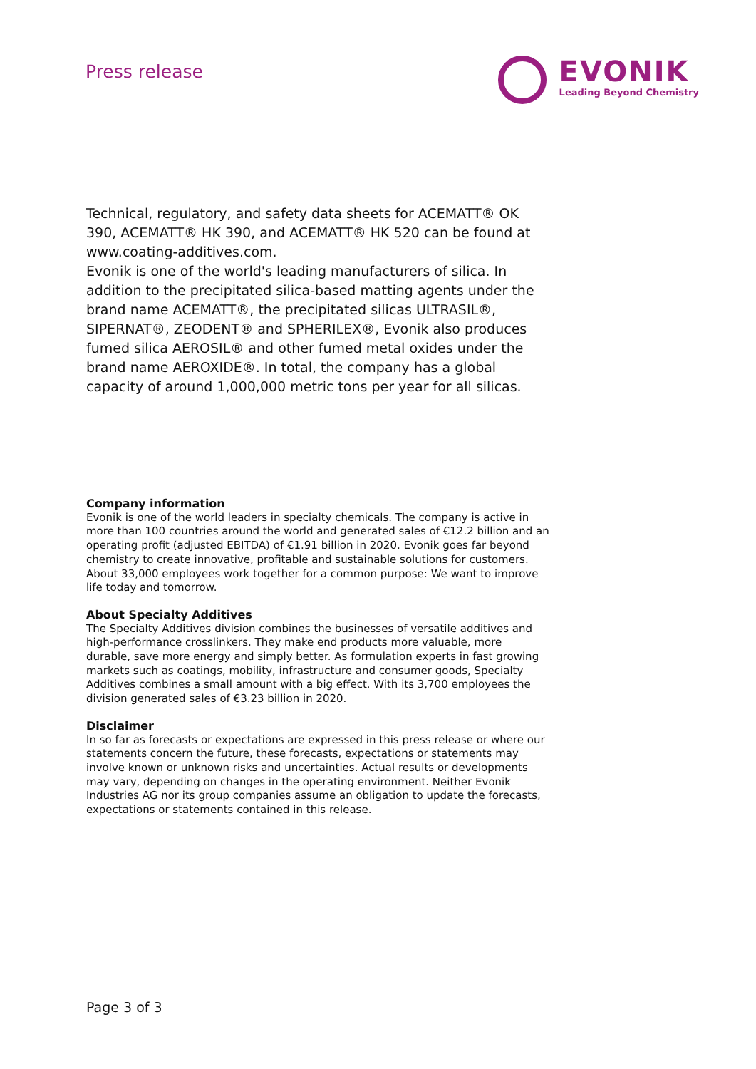Press release
EVONIK
Leading Beyond Chemistry
Technical, regulatory, and safety data sheets for ACEMATT® OK 390, ACEMATT® HK 390, and ACEMATT® HK 520 can be found at www.coating-additives.com.
Evonik is one of the world's leading manufacturers of silica. In addition to the precipitated silica-based matting agents under the brand name ACEMATT®, the precipitated silicas ULTRASIL®, SIPERNAT®, ZEODENT® and SPHERILEX®, Evonik also produces fumed silica AEROSIL® and other fumed metal oxides under the brand name AEROXIDE®. In total, the company has a global capacity of around 1,000,000 metric tons per year for all silicas.
Company information
Evonik is one of the world leaders in specialty chemicals. The company is active in more than 100 countries around the world and generated sales of €12.2 billion and an operating profit (adjusted EBITDA) of €1.91 billion in 2020. Evonik goes far beyond chemistry to create innovative, profitable and sustainable solutions for customers. About 33,000 employees work together for a common purpose: We want to improve life today and tomorrow.
About Specialty Additives
The Specialty Additives division combines the businesses of versatile additives and high-performance crosslinkers. They make end products more valuable, more durable, save more energy and simply better. As formulation experts in fast growing markets such as coatings, mobility, infrastructure and consumer goods, Specialty Additives combines a small amount with a big effect. With its 3,700 employees the division generated sales of €3.23 billion in 2020.
Disclaimer
In so far as forecasts or expectations are expressed in this press release or where our statements concern the future, these forecasts, expectations or statements may involve known or unknown risks and uncertainties. Actual results or developments may vary, depending on changes in the operating environment. Neither Evonik Industries AG nor its group companies assume an obligation to update the forecasts, expectations or statements contained in this release.
Page 3 of 3